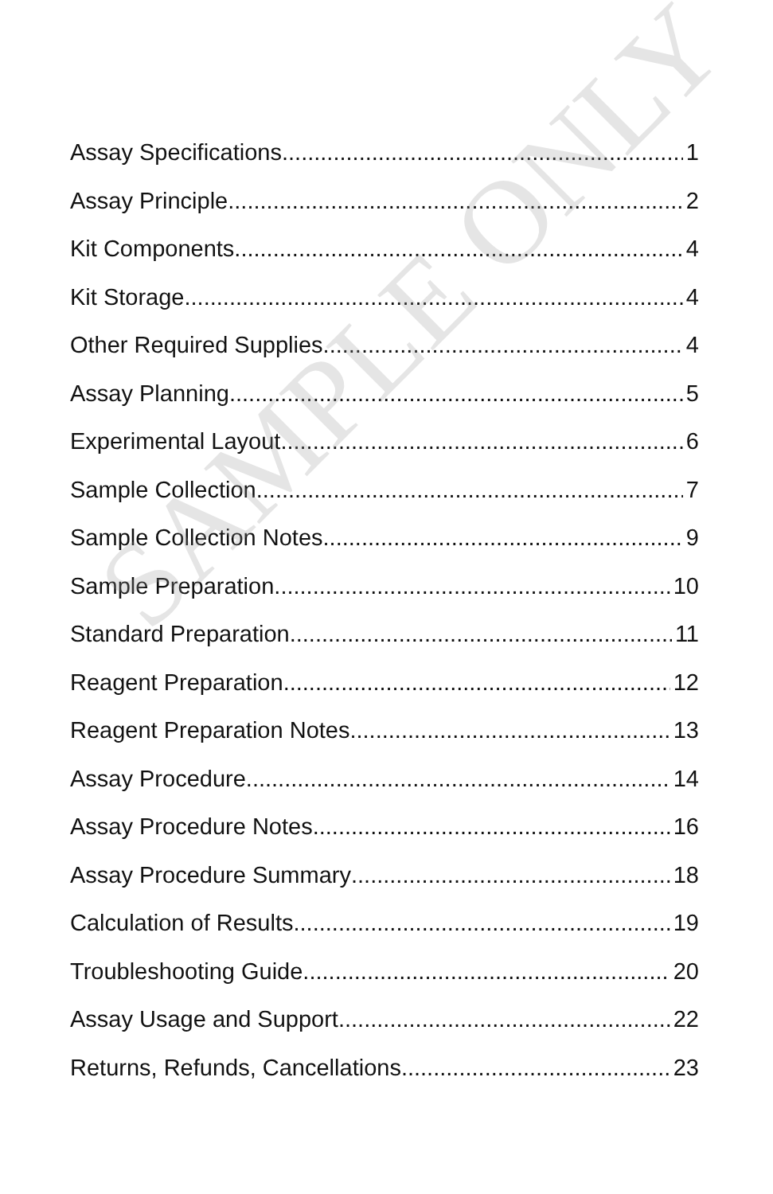Assay Specifications 1
Assay Principle 2
Kit Components 4
Kit Storage 4
Other Required Supplies 4
Assay Planning 5
Experimental Layout 6
Sample Collection 7
Sample Collection Notes 9
Sample Preparation 10
Standard Preparation 11
Reagent Preparation 12
Reagent Preparation Notes 13
Assay Procedure 14
Assay Procedure Notes 16
Assay Procedure Summary 18
Calculation of Results 19
Troubleshooting Guide 20
Assay Usage and Support 22
Returns, Refunds, Cancellations 23
SAMPLE ONLY